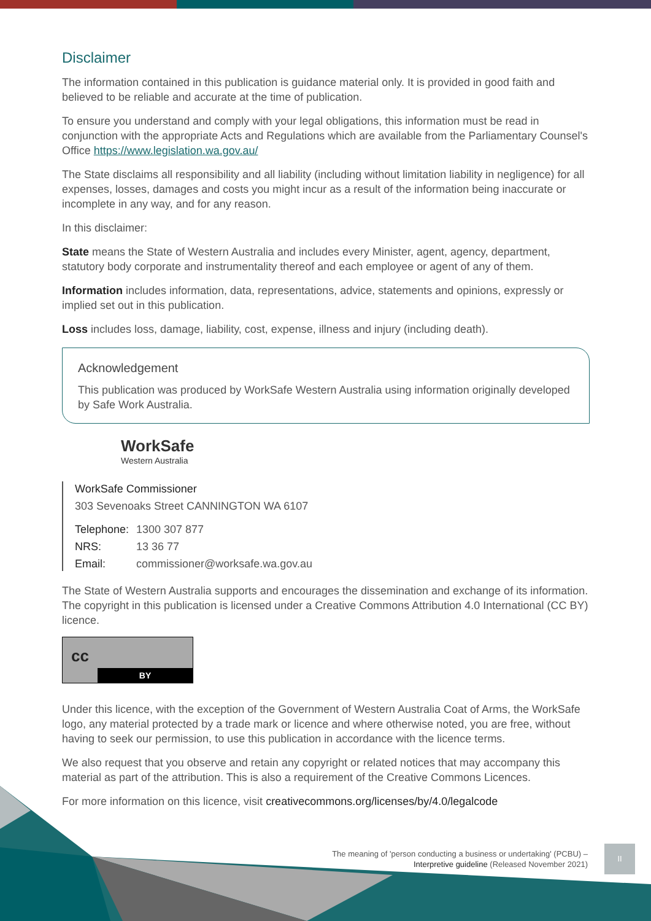Disclaimer
The information contained in this publication is guidance material only. It is provided in good faith and believed to be reliable and accurate at the time of publication.
To ensure you understand and comply with your legal obligations, this information must be read in conjunction with the appropriate Acts and Regulations which are available from the Parliamentary Counsel's Office https://www.legislation.wa.gov.au/
The State disclaims all responsibility and all liability (including without limitation liability in negligence) for all expenses, losses, damages and costs you might incur as a result of the information being inaccurate or incomplete in any way, and for any reason.
In this disclaimer:
State means the State of Western Australia and includes every Minister, agent, agency, department, statutory body corporate and instrumentality thereof and each employee or agent of any of them.
Information includes information, data, representations, advice, statements and opinions, expressly or implied set out in this publication.
Loss includes loss, damage, liability, cost, expense, illness and injury (including death).
Acknowledgement
This publication was produced by WorkSafe Western Australia using information originally developed by Safe Work Australia.
WorkSafe
Western Australia
WorkSafe Commissioner
303 Sevenoaks Street CANNINGTON WA 6107
Telephone: 1300 307 877
NRS: 13 36 77
Email: commissioner@worksafe.wa.gov.au
The State of Western Australia supports and encourages the dissemination and exchange of its information. The copyright in this publication is licensed under a Creative Commons Attribution 4.0 International (CC BY) licence.
cc
BY
Under this licence, with the exception of the Government of Western Australia Coat of Arms, the WorkSafe logo, any material protected by a trade mark or licence and where otherwise noted, you are free, without having to seek our permission, to use this publication in accordance with the licence terms.
We also request that you observe and retain any copyright or related notices that may accompany this material as part of the attribution. This is also a requirement of the Creative Commons Licences.
For more information on this licence, visit creativecommons.org/licenses/by/4.0/legalcode
The meaning of 'person conducting a business or undertaking' (PCBU) –
Interpretive guideline (Released November 2021)
II